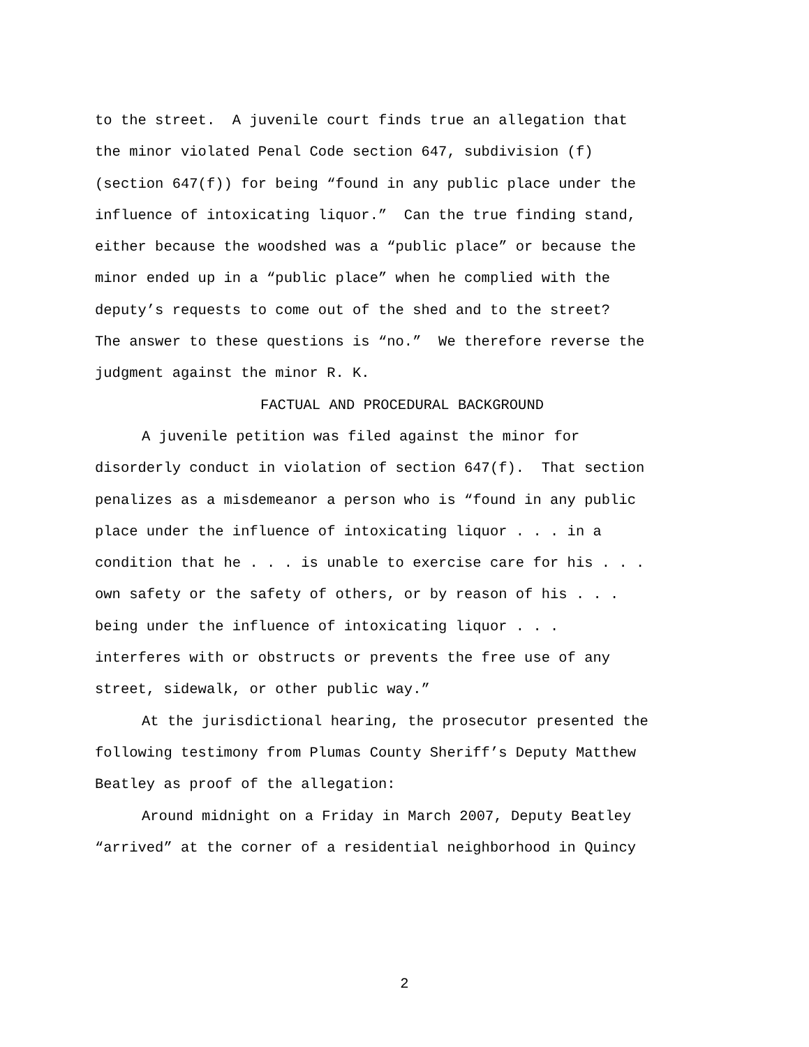to the street. A juvenile court finds true an allegation that
the minor violated Penal Code section 647, subdivision (f)
(section 647(f)) for being “found in any public place under the
influence of intoxicating liquor.” Can the true finding stand,
either because the woodshed was a “public place” or because the
minor ended up in a “public place” when he complied with the
deputy’s requests to come out of the shed and to the street?
The answer to these questions is “no.” We therefore reverse the
judgment against the minor R. K.
FACTUAL AND PROCEDURAL BACKGROUND
A juvenile petition was filed against the minor for
disorderly conduct in violation of section 647(f). That section
penalizes as a misdemeanor a person who is “found in any public
place under the influence of intoxicating liquor . . . in a
condition that he . . . is unable to exercise care for his . . .
own safety or the safety of others, or by reason of his . . .
being under the influence of intoxicating liquor . . .
interferes with or obstructs or prevents the free use of any
street, sidewalk, or other public way.”
At the jurisdictional hearing, the prosecutor presented the
following testimony from Plumas County Sheriff’s Deputy Matthew
Beatley as proof of the allegation:
Around midnight on a Friday in March 2007, Deputy Beatley
“arrived” at the corner of a residential neighborhood in Quincy
2